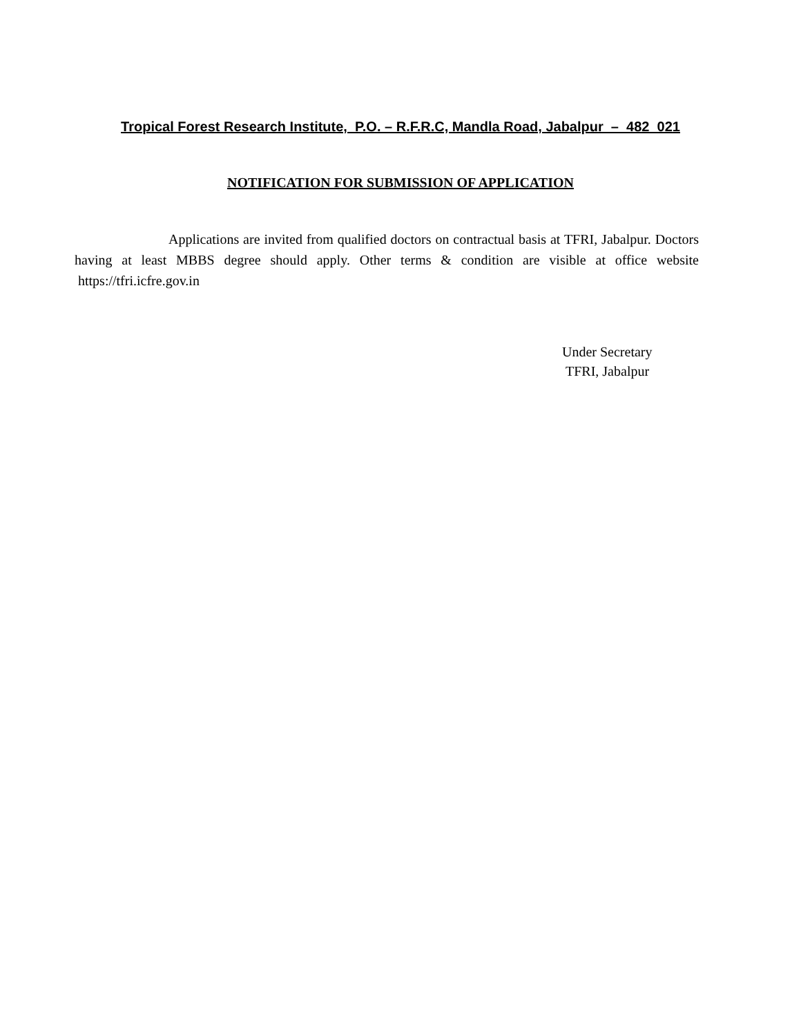Tropical Forest Research Institute, P.O. – R.F.R.C, Mandla Road, Jabalpur – 482 021
NOTIFICATION FOR SUBMISSION OF APPLICATION
Applications are invited from qualified doctors on contractual basis at TFRI, Jabalpur. Doctors having at least MBBS degree should apply. Other terms & condition are visible at office website https://tfri.icfre.gov.in
Under Secretary
TFRI, Jabalpur